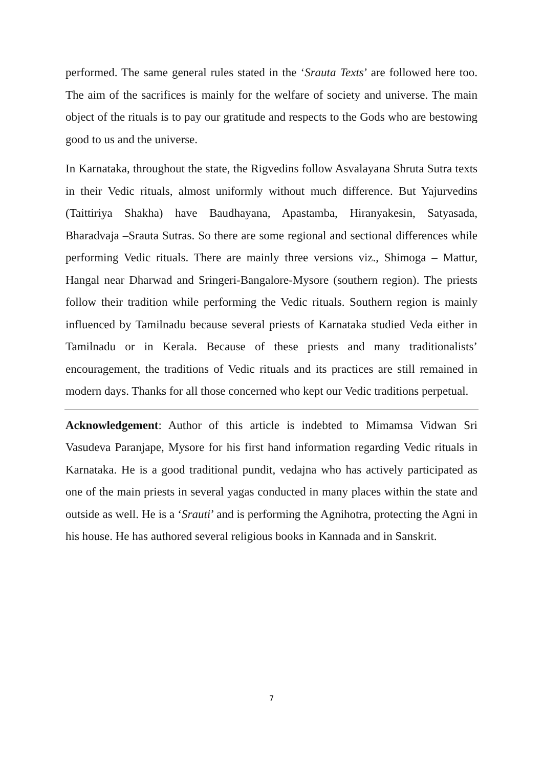performed. The same general rules stated in the ‘Srauta Texts’ are followed here too. The aim of the sacrifices is mainly for the welfare of society and universe. The main object of the rituals is to pay our gratitude and respects to the Gods who are bestowing good to us and the universe.
In Karnataka, throughout the state, the Rigvedins follow Asvalayana Shruta Sutra texts in their Vedic rituals, almost uniformly without much difference. But Yajurvedins (Taittiriya Shakha) have Baudhayana, Apastamba, Hiranyakesin, Satyasada, Bharadvaja –Srauta Sutras. So there are some regional and sectional differences while performing Vedic rituals. There are mainly three versions viz., Shimoga – Mattur, Hangal near Dharwad and Sringeri-Bangalore-Mysore (southern region). The priests follow their tradition while performing the Vedic rituals. Southern region is mainly influenced by Tamilnadu because several priests of Karnataka studied Veda either in Tamilnadu or in Kerala. Because of these priests and many traditionalists’ encouragement, the traditions of Vedic rituals and its practices are still remained in modern days. Thanks for all those concerned who kept our Vedic traditions perpetual.
Acknowledgement: Author of this article is indebted to Mimamsa Vidwan Sri Vasudeva Paranjape, Mysore for his first hand information regarding Vedic rituals in Karnataka. He is a good traditional pundit, vedajna who has actively participated as one of the main priests in several yagas conducted in many places within the state and outside as well. He is a ‘Srauti’ and is performing the Agnihotra, protecting the Agni in his house. He has authored several religious books in Kannada and in Sanskrit.
7